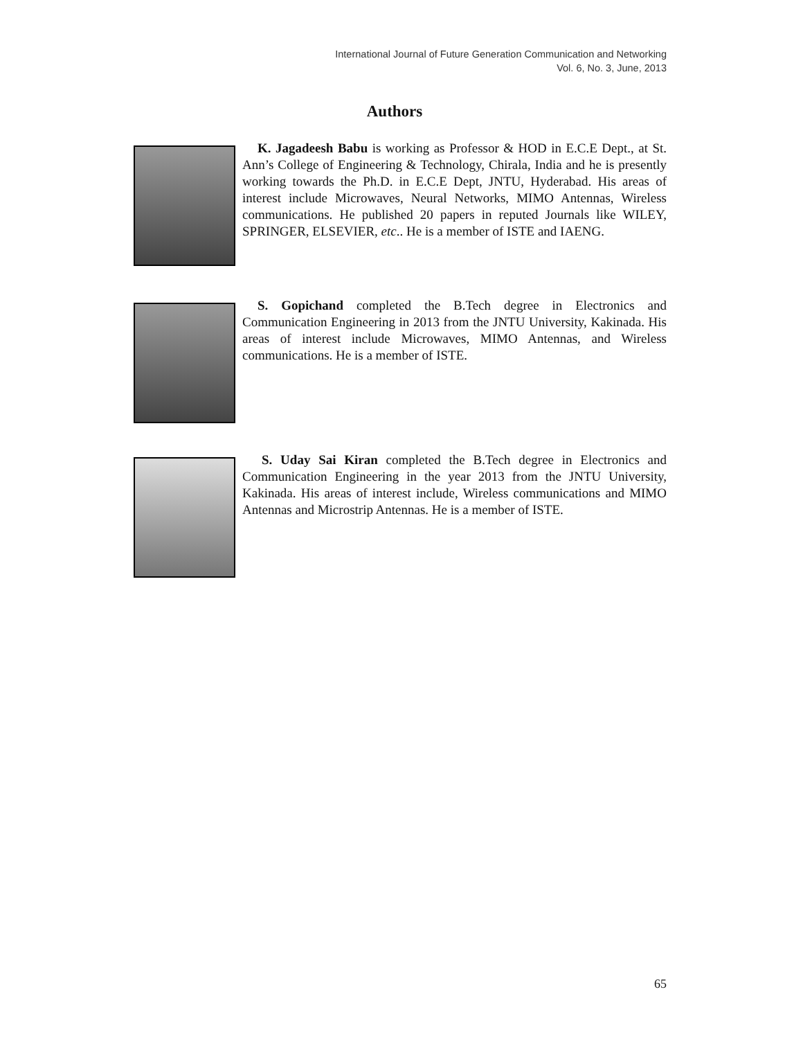International Journal of Future Generation Communication and Networking
Vol. 6, No. 3, June, 2013
Authors
K. Jagadeesh Babu is working as Professor & HOD in E.C.E Dept., at St. Ann’s College of Engineering & Technology, Chirala, India and he is presently working towards the Ph.D. in E.C.E Dept, JNTU, Hyderabad. His areas of interest include Microwaves, Neural Networks, MIMO Antennas, Wireless communications. He published 20 papers in reputed Journals like WILEY, SPRINGER, ELSEVIER, etc.. He is a member of ISTE and IAENG.
S. Gopichand completed the B.Tech degree in Electronics and Communication Engineering in 2013 from the JNTU University, Kakinada. His areas of interest include Microwaves, MIMO Antennas, and Wireless communications. He is a member of ISTE.
S. Uday Sai Kiran completed the B.Tech degree in Electronics and Communication Engineering in the year 2013 from the JNTU University, Kakinada. His areas of interest include, Wireless communications and MIMO Antennas and Microstrip Antennas. He is a member of ISTE.
65